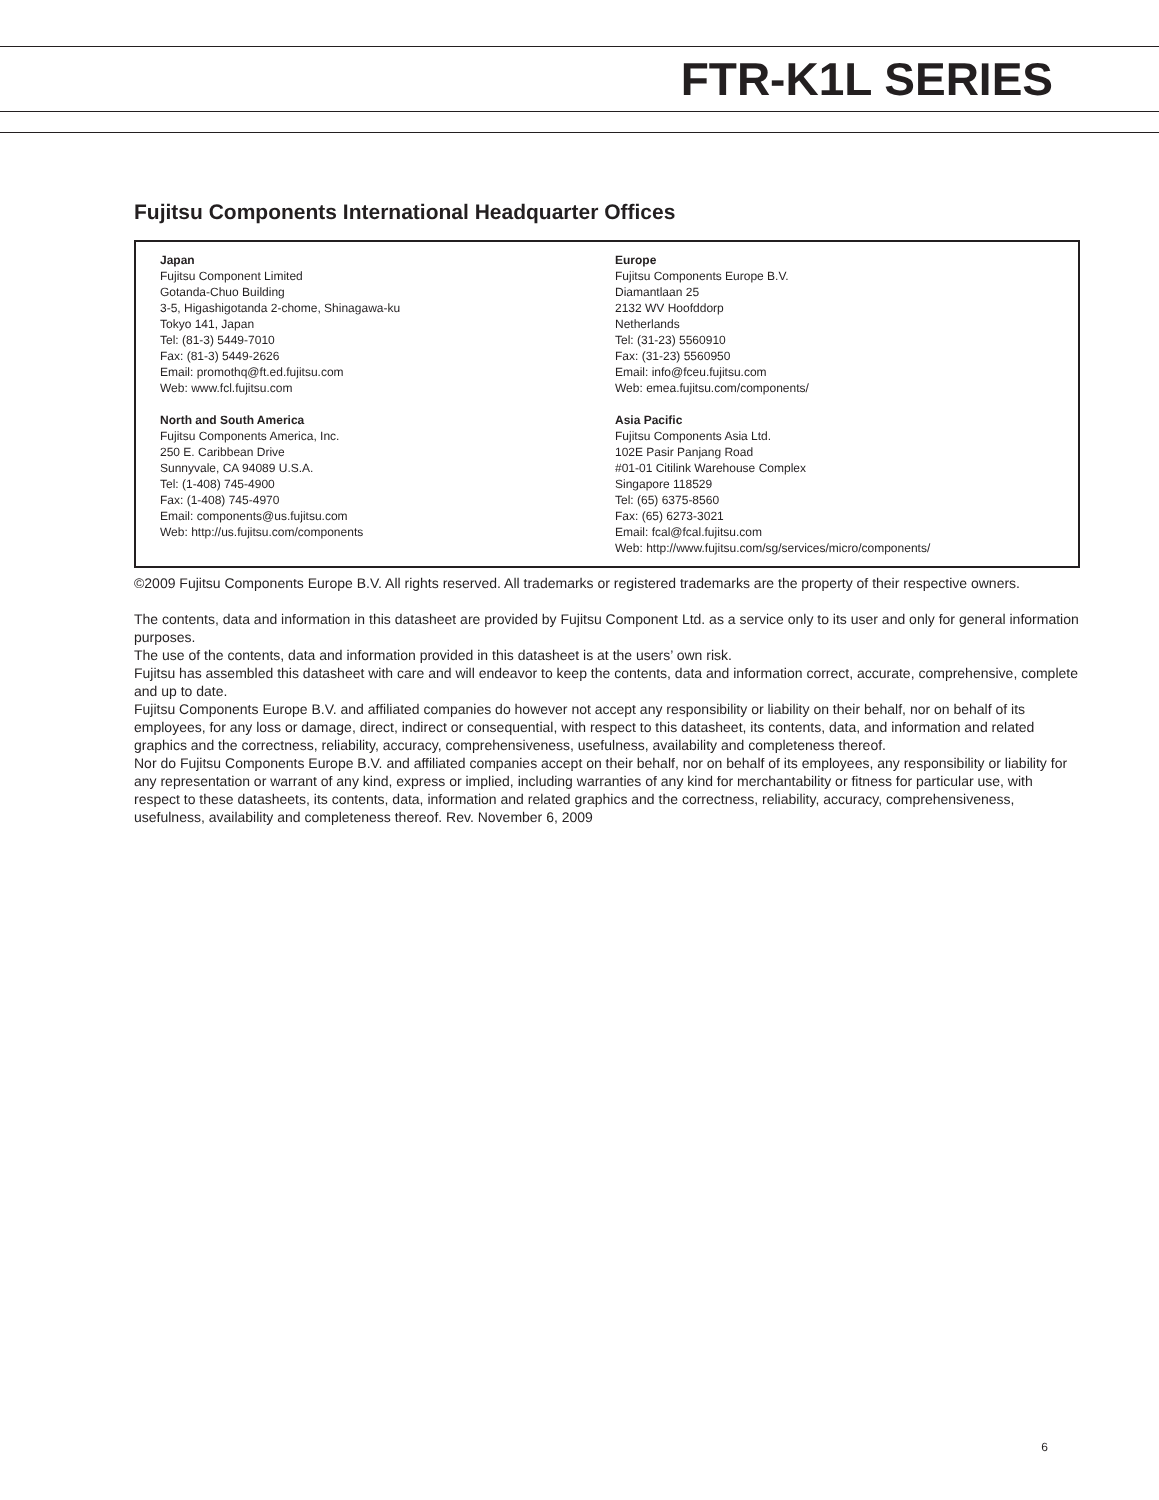FTR-K1L SERIES
Fujitsu Components International Headquarter Offices
Japan
Fujitsu Component Limited
Gotanda-Chuo Building
3-5, Higashigotanda 2-chome, Shinagawa-ku
Tokyo 141, Japan
Tel: (81-3) 5449-7010
Fax: (81-3) 5449-2626
Email: promothq@ft.ed.fujitsu.com
Web: www.fcl.fujitsu.com
North and South America
Fujitsu Components America, Inc.
250 E. Caribbean Drive
Sunnyvale, CA 94089 U.S.A.
Tel: (1-408) 745-4900
Fax: (1-408) 745-4970
Email: components@us.fujitsu.com
Web: http://us.fujitsu.com/components
Europe
Fujitsu Components Europe B.V.
Diamantlaan 25
2132 WV Hoofddorp
Netherlands
Tel: (31-23) 5560910
Fax: (31-23) 5560950
Email: info@fceu.fujitsu.com
Web: emea.fujitsu.com/components/
Asia Pacific
Fujitsu Components Asia Ltd.
102E Pasir Panjang Road
#01-01 Citilink Warehouse Complex
Singapore 118529
Tel: (65) 6375-8560
Fax: (65) 6273-3021
Email: fcal@fcal.fujitsu.com
Web: http://www.fujitsu.com/sg/services/micro/components/
©2009 Fujitsu Components Europe B.V. All rights reserved. All trademarks or registered trademarks are the property of their respective owners.
The contents, data and information in this datasheet are provided by Fujitsu Component Ltd. as a service only to its user and only for general information purposes.
The use of the contents, data and information provided in this datasheet is at the users’ own risk.
Fujitsu has assembled this datasheet with care and will endeavor to keep the contents, data and information correct, accurate, comprehensive, complete and up to date.
Fujitsu Components Europe B.V. and affiliated companies do however not accept any responsibility or liability on their behalf, nor on behalf of its employees, for any loss or damage, direct, indirect or consequential, with respect to this datasheet, its contents, data, and information and related graphics and the correctness, reliability, accuracy, comprehensiveness, usefulness, availability and completeness thereof.
Nor do Fujitsu Components Europe B.V. and affiliated companies accept on their behalf, nor on behalf of its employees, any responsibility or liability for any representation or warrant of any kind, express or implied, including warranties of any kind for merchantability or fitness for particular use, with respect to these datasheets, its contents, data, information and related graphics and the correctness, reliability, accuracy, comprehensiveness, usefulness, availability and completeness thereof. Rev. November 6, 2009
6